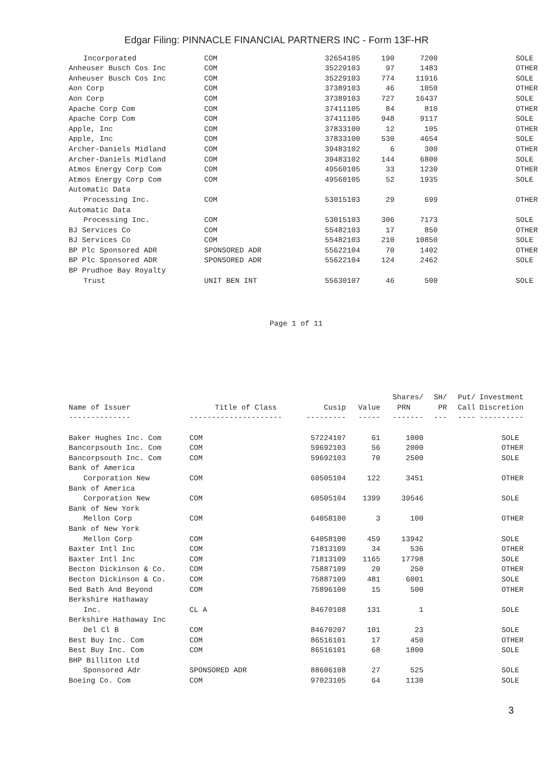Edgar Filing: PINNACLE FINANCIAL PARTNERS INC - Form 13F-HR
| Incorporated | COM | 32654105 | 190 | 7200 | | | SOLE |
| Anheuser Busch Cos Inc | COM | 35229103 | 97 | 1483 | | | OTHER |
| Anheuser Busch Cos Inc | COM | 35229103 | 774 | 11916 | | | SOLE |
| Aon Corp | COM | 37389103 | 46 | 1050 | | | OTHER |
| Aon Corp | COM | 37389103 | 727 | 16437 | | | SOLE |
| Apache Corp Com | COM | 37411105 | 84 | 810 | | | OTHER |
| Apache Corp Com | COM | 37411105 | 948 | 9117 | | | SOLE |
| Apple, Inc | COM | 37833100 | 12 | 105 | | | OTHER |
| Apple, Inc | COM | 37833100 | 530 | 4654 | | | SOLE |
| Archer-Daniels Midland | COM | 39483102 | 6 | 300 | | | OTHER |
| Archer-Daniels Midland | COM | 39483102 | 144 | 6800 | | | SOLE |
| Atmos Energy Corp Com | COM | 49560105 | 33 | 1230 | | | OTHER |
| Atmos Energy Corp Com | COM | 49560105 | 52 | 1935 | | | SOLE |
| Automatic Data | | | | | | | |
| Processing Inc. | COM | 53015103 | 29 | 699 | | | OTHER |
| Automatic Data | | | | | | | |
| Processing Inc. | COM | 53015103 | 306 | 7173 | | | SOLE |
| BJ Services Co | COM | 55482103 | 17 | 850 | | | OTHER |
| BJ Services Co | COM | 55482103 | 210 | 10850 | | | SOLE |
| BP Plc Sponsored ADR | SPONSORED ADR | 55622104 | 70 | 1402 | | | OTHER |
| BP Plc Sponsored ADR | SPONSORED ADR | 55622104 | 124 | 2462 | | | SOLE |
| BP Prudhoe Bay Royalty | | | | | | | |
| Trust | UNIT BEN INT | 55630107 | 46 | 500 | | | SOLE |
Page 1 of 11
| | | | | Shares/ | SH/ | Put/ | Investment |
| --- | --- | --- | --- | --- | --- | --- | --- |
| Name of Issuer | Title of Class | Cusip | Value | PRN | PR | Call | Discretion |
| -------------- | --------------------- | --------- | ----- | ------- | --- | ---- | ---------- |
| Baker Hughes Inc. Com | COM | 57224107 | 61 | 1000 | | | SOLE |
| Bancorpsouth Inc. Com | COM | 59692103 | 56 | 2000 | | | OTHER |
| Bancorpsouth Inc. Com | COM | 59692103 | 70 | 2500 | | | SOLE |
| Bank of America | | | | | | | |
| Corporation New | COM | 60505104 | 122 | 3451 | | | OTHER |
| Bank of America | | | | | | | |
| Corporation New | COM | 60505104 | 1399 | 39546 | | | SOLE |
| Bank of New York | | | | | | | |
| Mellon Corp | COM | 64058100 | 3 | 100 | | | OTHER |
| Bank of New York | | | | | | | |
| Mellon Corp | COM | 64058100 | 459 | 13942 | | | SOLE |
| Baxter Intl Inc | COM | 71813109 | 34 | 536 | | | OTHER |
| Baxter Intl Inc | COM | 71813109 | 1165 | 17798 | | | SOLE |
| Becton Dickinson & Co. | COM | 75887109 | 20 | 250 | | | OTHER |
| Becton Dickinson & Co. | COM | 75887109 | 481 | 6001 | | | SOLE |
| Bed Bath And Beyond | COM | 75896100 | 15 | 500 | | | OTHER |
| Berkshire Hathaway | | | | | | | |
| Inc. | CL A | 84670108 | 131 | 1 | | | SOLE |
| Berkshire Hathaway Inc | | | | | | | |
| Del Cl B | COM | 84670207 | 101 | 23 | | | SOLE |
| Best Buy Inc. Com | COM | 86516101 | 17 | 450 | | | OTHER |
| Best Buy Inc. Com | COM | 86516101 | 68 | 1800 | | | SOLE |
| BHP Billiton Ltd | | | | | | | |
| Sponsored Adr | SPONSORED ADR | 88606108 | 27 | 525 | | | SOLE |
| Boeing Co. Com | COM | 97023105 | 64 | 1130 | | | SOLE |
3